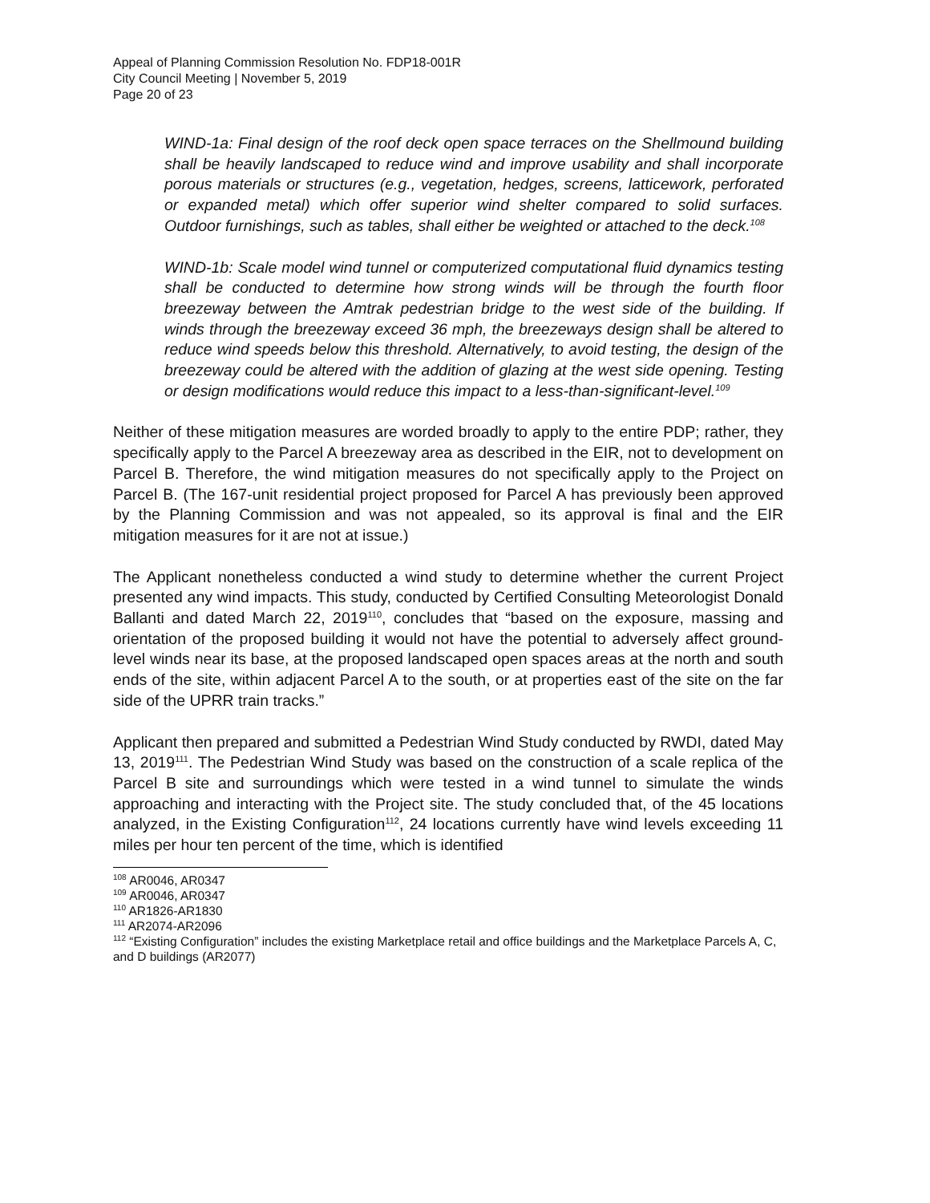Appeal of Planning Commission Resolution No. FDP18-001R
City Council Meeting | November 5, 2019
Page 20 of 23
WIND-1a: Final design of the roof deck open space terraces on the Shellmound building shall be heavily landscaped to reduce wind and improve usability and shall incorporate porous materials or structures (e.g., vegetation, hedges, screens, latticework, perforated or expanded metal) which offer superior wind shelter compared to solid surfaces. Outdoor furnishings, such as tables, shall either be weighted or attached to the deck.<sup>108</sup>
WIND-1b: Scale model wind tunnel or computerized computational fluid dynamics testing shall be conducted to determine how strong winds will be through the fourth floor breezeway between the Amtrak pedestrian bridge to the west side of the building. If winds through the breezeway exceed 36 mph, the breezeways design shall be altered to reduce wind speeds below this threshold. Alternatively, to avoid testing, the design of the breezeway could be altered with the addition of glazing at the west side opening. Testing or design modifications would reduce this impact to a less-than-significant-level.<sup>109</sup>
Neither of these mitigation measures are worded broadly to apply to the entire PDP; rather, they specifically apply to the Parcel A breezeway area as described in the EIR, not to development on Parcel B. Therefore, the wind mitigation measures do not specifically apply to the Project on Parcel B. (The 167-unit residential project proposed for Parcel A has previously been approved by the Planning Commission and was not appealed, so its approval is final and the EIR mitigation measures for it are not at issue.)
The Applicant nonetheless conducted a wind study to determine whether the current Project presented any wind impacts. This study, conducted by Certified Consulting Meteorologist Donald Ballanti and dated March 22, 2019<sup>110</sup>, concludes that “based on the exposure, massing and orientation of the proposed building it would not have the potential to adversely affect ground-level winds near its base, at the proposed landscaped open spaces areas at the north and south ends of the site, within adjacent Parcel A to the south, or at properties east of the site on the far side of the UPRR train tracks.”
Applicant then prepared and submitted a Pedestrian Wind Study conducted by RWDI, dated May 13, 2019<sup>111</sup>. The Pedestrian Wind Study was based on the construction of a scale replica of the Parcel B site and surroundings which were tested in a wind tunnel to simulate the winds approaching and interacting with the Project site. The study concluded that, of the 45 locations analyzed, in the Existing Configuration<sup>112</sup>, 24 locations currently have wind levels exceeding 11 miles per hour ten percent of the time, which is identified
<sup>108</sup> AR0046, AR0347
<sup>109</sup> AR0046, AR0347
<sup>110</sup> AR1826-AR1830
<sup>111</sup> AR2074-AR2096
<sup>112</sup> “Existing Configuration” includes the existing Marketplace retail and office buildings and the Marketplace Parcels A, C, and D buildings (AR2077)